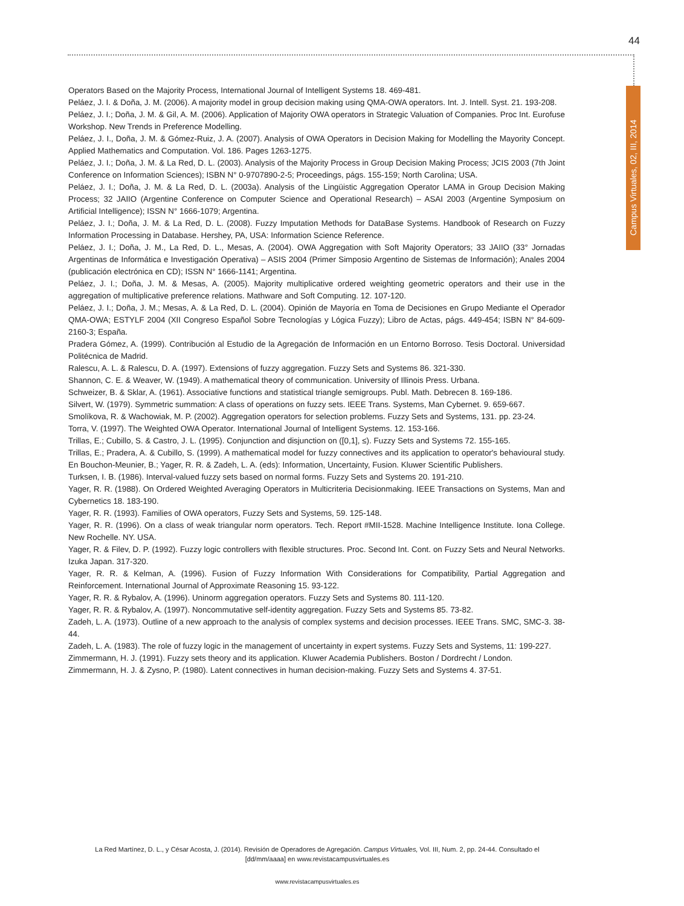44
Campus Virtuales, 02, III, 2014
Operators Based on the Majority Process, International Journal of Intelligent Systems 18. 469-481.
Peláez, J. I. & Doña, J. M. (2006). A majority model in group decision making using QMA-OWA operators. Int. J. Intell. Syst. 21. 193-208.
Peláez, J. I.; Doña, J. M. & Gil, A. M. (2006). Application of Majority OWA operators in Strategic Valuation of Companies. Proc Int. Eurofuse Workshop. New Trends in Preference Modelling.
Peláez, J. I., Doña, J. M. & Gómez-Ruiz, J. A. (2007). Analysis of OWA Operators in Decision Making for Modelling the Mayority Concept. Applied Mathematics and Computation. Vol. 186. Pages 1263-1275.
Peláez, J. I.; Doña, J. M. & La Red, D. L. (2003). Analysis of the Majority Process in Group Decision Making Process; JCIS 2003 (7th Joint Conference on Information Sciences); ISBN N° 0-9707890-2-5; Proceedings, págs. 155-159; North Carolina; USA.
Peláez, J. I.; Doña, J. M. & La Red, D. L. (2003a). Analysis of the Lingüistic Aggregation Operator LAMA in Group Decision Making Process; 32 JAIIO (Argentine Conference on Computer Science and Operational Research) – ASAI 2003 (Argentine Symposium on Artificial Intelligence); ISSN N° 1666-1079; Argentina.
Peláez, J. I.; Doña, J. M. & La Red, D. L. (2008). Fuzzy Imputation Methods for DataBase Systems. Handbook of Research on Fuzzy Information Processing in Database. Hershey, PA, USA: Information Science Reference.
Peláez, J. I.; Doña, J. M., La Red, D. L., Mesas, A. (2004). OWA Aggregation with Soft Majority Operators; 33 JAIIO (33° Jornadas Argentinas de Informática e Investigación Operativa) – ASIS 2004 (Primer Simposio Argentino de Sistemas de Información); Anales 2004 (publicación electrónica en CD); ISSN N° 1666-1141; Argentina.
Peláez, J. I.; Doña, J. M. & Mesas, A. (2005). Majority multiplicative ordered weighting geometric operators and their use in the aggregation of multiplicative preference relations. Mathware and Soft Computing. 12. 107-120.
Peláez, J. I.; Doña, J. M.; Mesas, A. & La Red, D. L. (2004). Opinión de Mayoría en Toma de Decisiones en Grupo Mediante el Operador QMA-OWA; ESTYLF 2004 (XII Congreso Español Sobre Tecnologías y Lógica Fuzzy); Libro de Actas, págs. 449-454; ISBN N° 84-609-2160-3; España.
Pradera Gómez, A. (1999). Contribución al Estudio de la Agregación de Información en un Entorno Borroso. Tesis Doctoral. Universidad Politécnica de Madrid.
Ralescu, A. L. & Ralescu, D. A. (1997). Extensions of fuzzy aggregation. Fuzzy Sets and Systems 86. 321-330.
Shannon, C. E. & Weaver, W. (1949). A mathematical theory of communication. University of Illinois Press. Urbana.
Schweizer, B. & Sklar, A. (1961). Associative functions and statistical triangle semigroups. Publ. Math. Debrecen 8. 169-186.
Silvert, W. (1979). Symmetric summation: A class of operations on fuzzy sets. IEEE Trans. Systems, Man Cybernet. 9. 659-667.
Smolíkova, R. & Wachowiak, M. P. (2002). Aggregation operators for selection problems. Fuzzy Sets and Systems, 131. pp. 23-24.
Torra, V. (1997). The Weighted OWA Operator. International Journal of Intelligent Systems. 12. 153-166.
Trillas, E.; Cubillo, S. & Castro, J. L. (1995). Conjunction and disjunction on ([0,1], ≤). Fuzzy Sets and Systems 72. 155-165.
Trillas, E.; Pradera, A. & Cubillo, S. (1999). A mathematical model for fuzzy connectives and its application to operator's behavioural study. En Bouchon-Meunier, B.; Yager, R. R. & Zadeh, L. A. (eds): Information, Uncertainty, Fusion. Kluwer Scientific Publishers.
Turksen, I. B. (1986). Interval-valued fuzzy sets based on normal forms. Fuzzy Sets and Systems 20. 191-210.
Yager, R. R. (1988). On Ordered Weighted Averaging Operators in Multicriteria Decisionmaking. IEEE Transactions on Systems, Man and Cybernetics 18. 183-190.
Yager, R. R. (1993). Families of OWA operators, Fuzzy Sets and Systems, 59. 125-148.
Yager, R. R. (1996). On a class of weak triangular norm operators. Tech. Report #MII-1528. Machine Intelligence Institute. Iona College. New Rochelle. NY. USA.
Yager, R. & Filev, D. P. (1992). Fuzzy logic controllers with flexible structures. Proc. Second Int. Cont. on Fuzzy Sets and Neural Networks. Izuka Japan. 317-320.
Yager, R. R. & Kelman, A. (1996). Fusion of Fuzzy Information With Considerations for Compatibility, Partial Aggregation and Reinforcement. International Journal of Approximate Reasoning 15. 93-122.
Yager, R. R. & Rybalov, A. (1996). Uninorm aggregation operators. Fuzzy Sets and Systems 80. 111-120.
Yager, R. R. & Rybalov, A. (1997). Noncommutative self-identity aggregation. Fuzzy Sets and Systems 85. 73-82.
Zadeh, L. A. (1973). Outline of a new approach to the analysis of complex systems and decision processes. IEEE Trans. SMC, SMC-3. 38-44.
Zadeh, L. A. (1983). The role of fuzzy logic in the management of uncertainty in expert systems. Fuzzy Sets and Systems, 11: 199-227.
Zimmermann, H. J. (1991). Fuzzy sets theory and its application. Kluwer Academia Publishers. Boston / Dordrecht / London.
Zimmermann, H. J. & Zysno, P. (1980). Latent connectives in human decision-making. Fuzzy Sets and Systems 4. 37-51.
La Red Martínez, D. L., y César Acosta, J. (2014). Revisión de Operadores de Agregación. Campus Virtuales, Vol. III, Num. 2, pp. 24-44. Consultado el [dd/mm/aaaa] en www.revistacampusvirtuales.es
www.revistacampusvirtuales.es